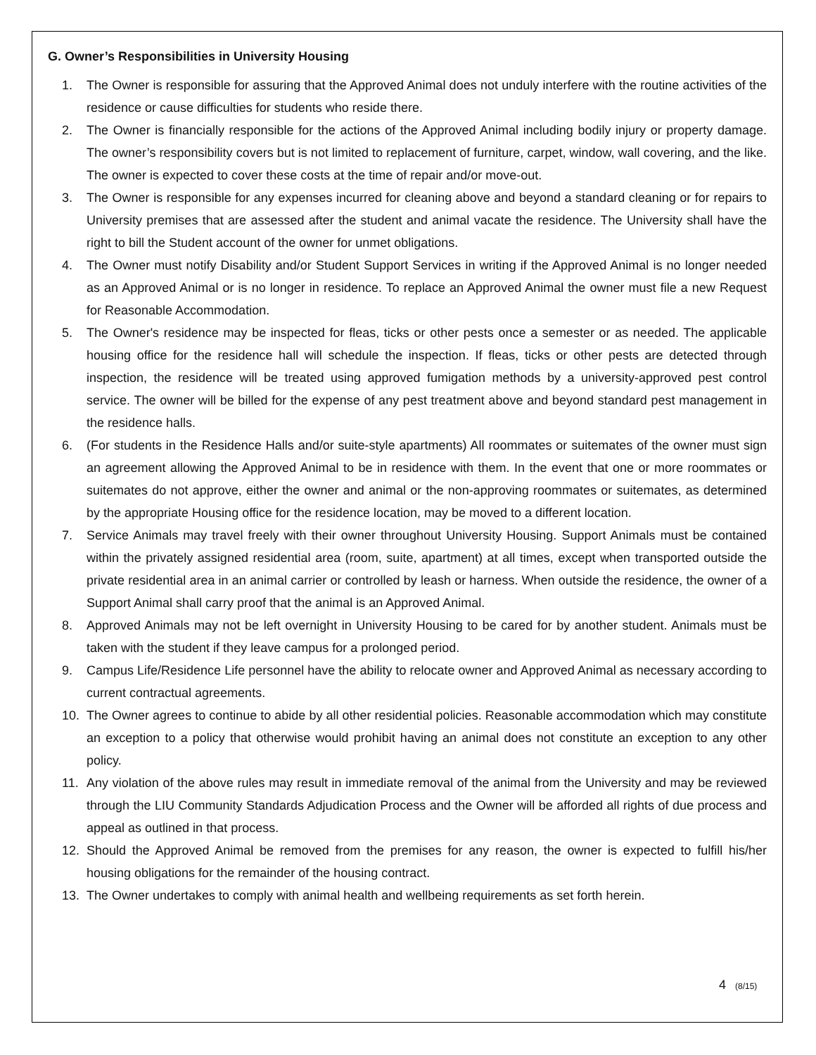G. Owner’s Responsibilities in University Housing
1. The Owner is responsible for assuring that the Approved Animal does not unduly interfere with the routine activities of the residence or cause difficulties for students who reside there.
2. The Owner is financially responsible for the actions of the Approved Animal including bodily injury or property damage. The owner’s responsibility covers but is not limited to replacement of furniture, carpet, window, wall covering, and the like. The owner is expected to cover these costs at the time of repair and/or move-out.
3. The Owner is responsible for any expenses incurred for cleaning above and beyond a standard cleaning or for repairs to University premises that are assessed after the student and animal vacate the residence. The University shall have the right to bill the Student account of the owner for unmet obligations.
4. The Owner must notify Disability and/or Student Support Services in writing if the Approved Animal is no longer needed as an Approved Animal or is no longer in residence. To replace an Approved Animal the owner must file a new Request for Reasonable Accommodation.
5. The Owner's residence may be inspected for fleas, ticks or other pests once a semester or as needed. The applicable housing office for the residence hall will schedule the inspection. If fleas, ticks or other pests are detected through inspection, the residence will be treated using approved fumigation methods by a university-approved pest control service. The owner will be billed for the expense of any pest treatment above and beyond standard pest management in the residence halls.
6. (For students in the Residence Halls and/or suite-style apartments) All roommates or suitemates of the owner must sign an agreement allowing the Approved Animal to be in residence with them. In the event that one or more roommates or suitemates do not approve, either the owner and animal or the non-approving roommates or suitemates, as determined by the appropriate Housing office for the residence location, may be moved to a different location.
7. Service Animals may travel freely with their owner throughout University Housing. Support Animals must be contained within the privately assigned residential area (room, suite, apartment) at all times, except when transported outside the private residential area in an animal carrier or controlled by leash or harness. When outside the residence, the owner of a Support Animal shall carry proof that the animal is an Approved Animal.
8. Approved Animals may not be left overnight in University Housing to be cared for by another student. Animals must be taken with the student if they leave campus for a prolonged period.
9. Campus Life/Residence Life personnel have the ability to relocate owner and Approved Animal as necessary according to current contractual agreements.
10. The Owner agrees to continue to abide by all other residential policies. Reasonable accommodation which may constitute an exception to a policy that otherwise would prohibit having an animal does not constitute an exception to any other policy.
11. Any violation of the above rules may result in immediate removal of the animal from the University and may be reviewed through the LIU Community Standards Adjudication Process and the Owner will be afforded all rights of due process and appeal as outlined in that process.
12. Should the Approved Animal be removed from the premises for any reason, the owner is expected to fulfill his/her housing obligations for the remainder of the housing contract.
13. The Owner undertakes to comply with animal health and wellbeing requirements as set forth herein.
4 (8/15)